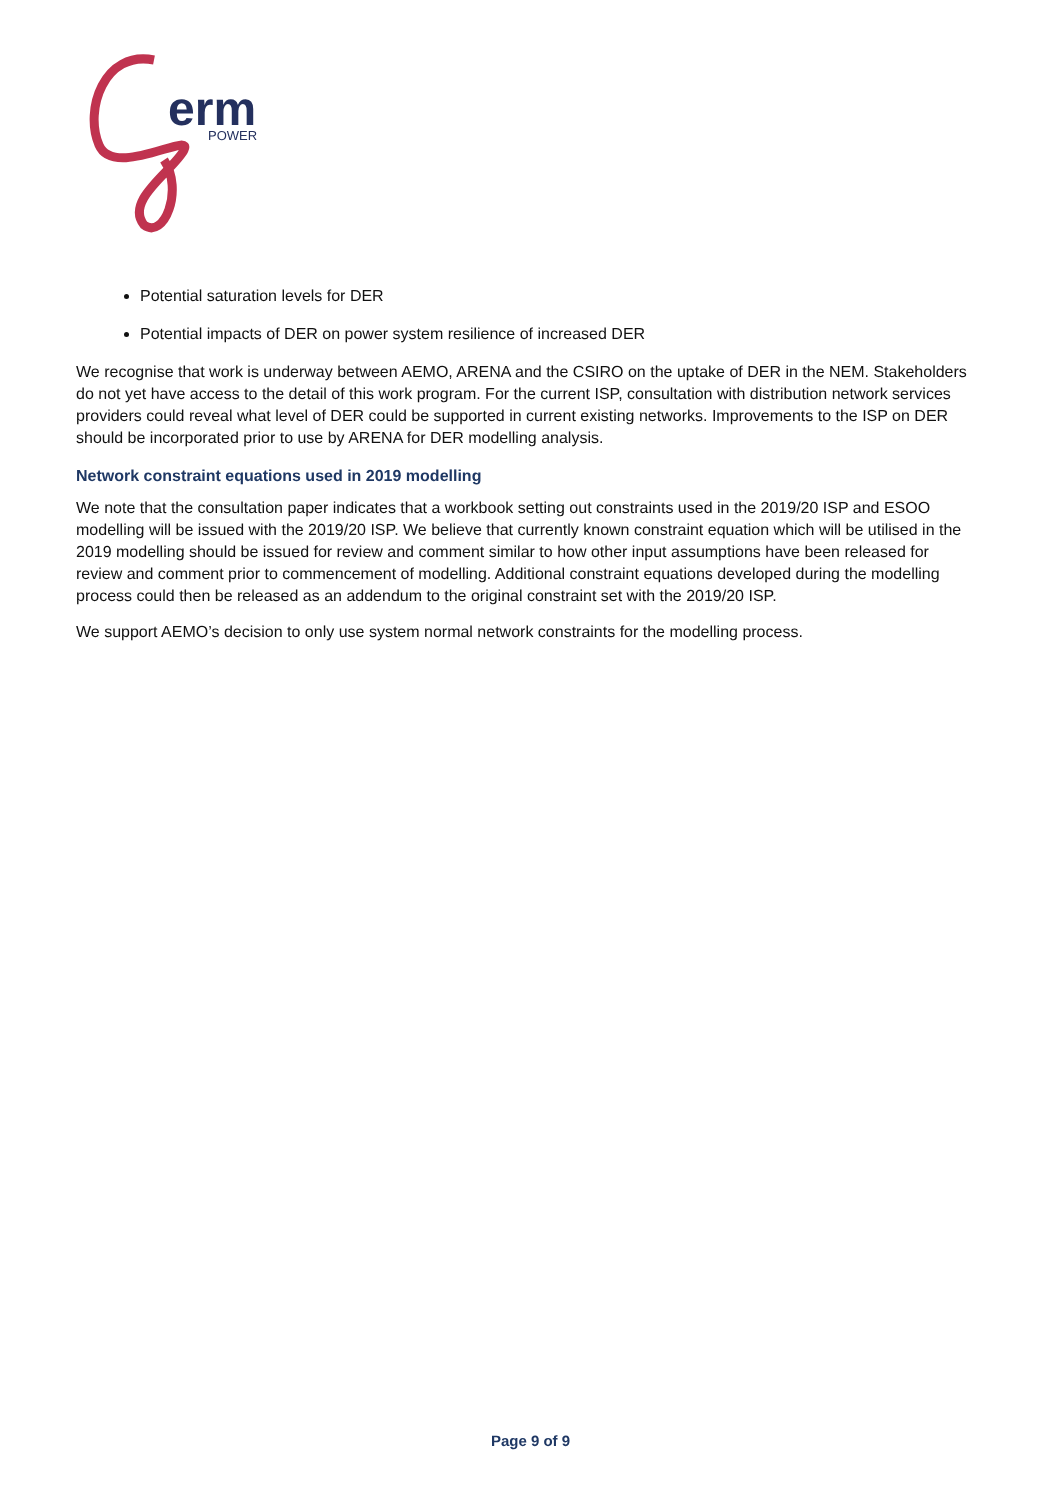erm
POWER
Potential saturation levels for DER
Potential impacts of DER on power system resilience of increased DER
We recognise that work is underway between AEMO, ARENA and the CSIRO on the uptake of DER in the NEM. Stakeholders do not yet have access to the detail of this work program. For the current ISP, consultation with distribution network services providers could reveal what level of DER could be supported in current existing networks. Improvements to the ISP on DER should be incorporated prior to use by ARENA for DER modelling analysis.
Network constraint equations used in 2019 modelling
We note that the consultation paper indicates that a workbook setting out constraints used in the 2019/20 ISP and ESOO modelling will be issued with the 2019/20 ISP. We believe that currently known constraint equation which will be utilised in the 2019 modelling should be issued for review and comment similar to how other input assumptions have been released for review and comment prior to commencement of modelling. Additional constraint equations developed during the modelling process could then be released as an addendum to the original constraint set with the 2019/20 ISP.
We support AEMO’s decision to only use system normal network constraints for the modelling process.
Page 9 of 9